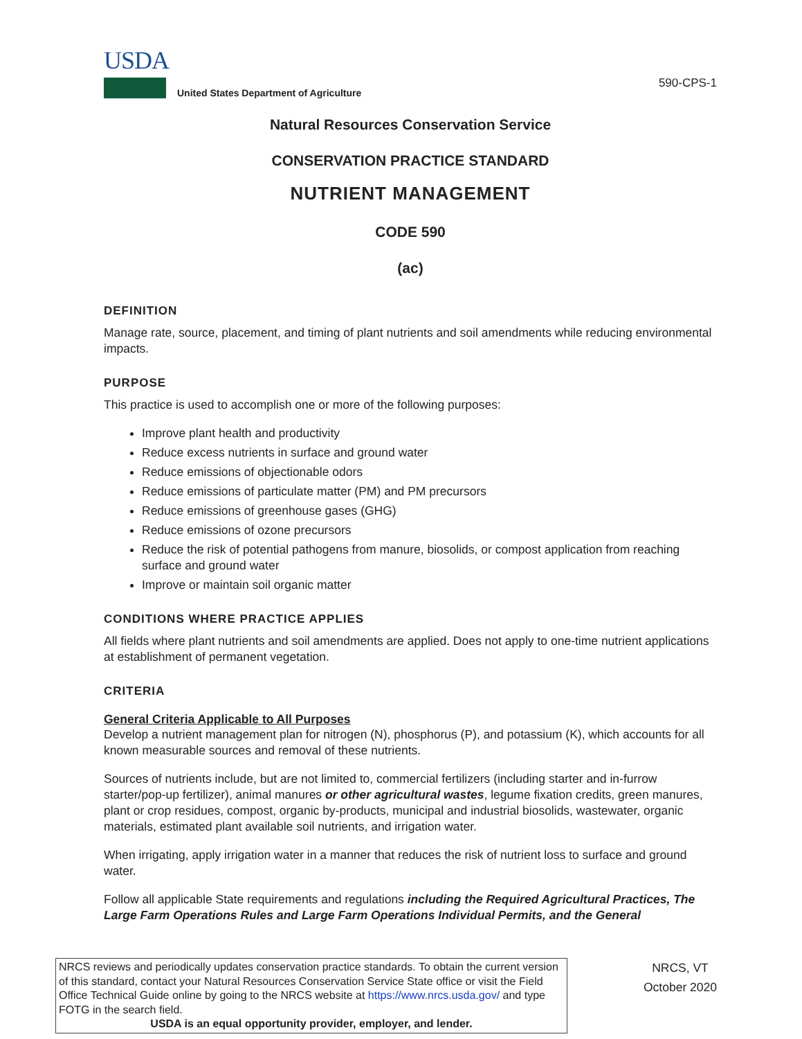USDA
United States Department of Agriculture
590-CPS-1
Natural Resources Conservation Service
CONSERVATION PRACTICE STANDARD
NUTRIENT MANAGEMENT
CODE 590
(ac)
DEFINITION
Manage rate, source, placement, and timing of plant nutrients and soil amendments while reducing environmental impacts.
PURPOSE
This practice is used to accomplish one or more of the following purposes:
Improve plant health and productivity
Reduce excess nutrients in surface and ground water
Reduce emissions of objectionable odors
Reduce emissions of particulate matter (PM) and PM precursors
Reduce emissions of greenhouse gases (GHG)
Reduce emissions of ozone precursors
Reduce the risk of potential pathogens from manure, biosolids, or compost application from reaching surface and ground water
Improve or maintain soil organic matter
CONDITIONS WHERE PRACTICE APPLIES
All fields where plant nutrients and soil amendments are applied. Does not apply to one-time nutrient applications at establishment of permanent vegetation.
CRITERIA
General Criteria Applicable to All Purposes
Develop a nutrient management plan for nitrogen (N), phosphorus (P), and potassium (K), which accounts for all known measurable sources and removal of these nutrients.
Sources of nutrients include, but are not limited to, commercial fertilizers (including starter and in-furrow starter/pop-up fertilizer), animal manures or other agricultural wastes, legume fixation credits, green manures, plant or crop residues, compost, organic by-products, municipal and industrial biosolids, wastewater, organic materials, estimated plant available soil nutrients, and irrigation water.
When irrigating, apply irrigation water in a manner that reduces the risk of nutrient loss to surface and ground water.
Follow all applicable State requirements and regulations including the Required Agricultural Practices, The Large Farm Operations Rules and Large Farm Operations Individual Permits, and the General
NRCS reviews and periodically updates conservation practice standards. To obtain the current version of this standard, contact your Natural Resources Conservation Service State office or visit the Field Office Technical Guide online by going to the NRCS website at https://www.nrcs.usda.gov/ and type FOTG in the search field.
USDA is an equal opportunity provider, employer, and lender.
NRCS, VT
October 2020